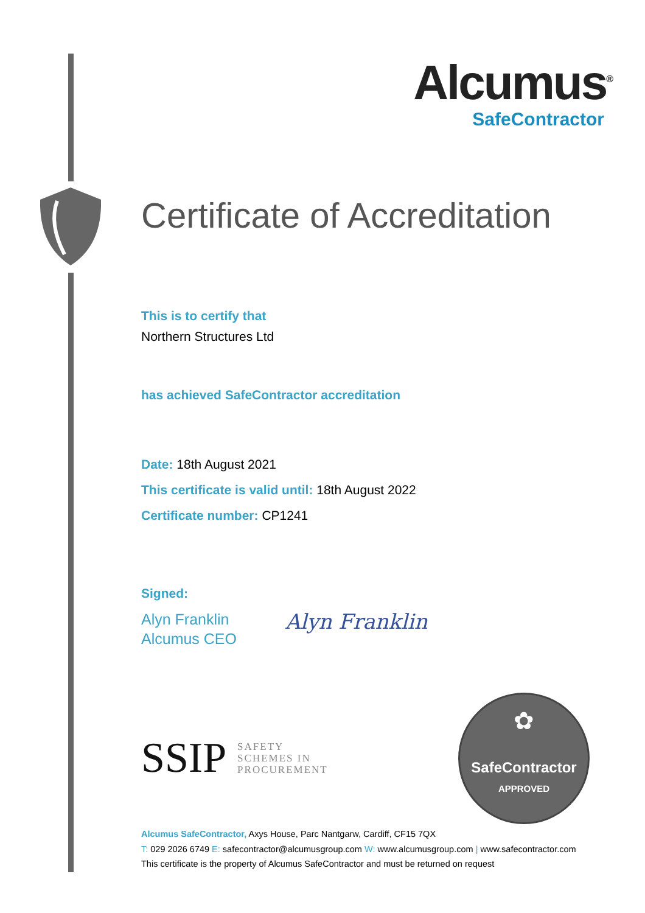Alcumus<sup>®</sup>
SafeContractor
Certificate of Accreditation
This is to certify that
Northern Structures Ltd
has achieved SafeContractor accreditation
Date: 18th August 2021
This certificate is valid until: 18th August 2022
Certificate number: CP1241
Signed:
Alyn Franklin
Alcumus CEO
Alyn Franklin
SSIP
SAFETY
SCHEMES IN
PROCUREMENT
✿
SafeContractor
APPROVED
Alcumus SafeContractor, Axys House, Parc Nantgarw, Cardiff, CF15 7QX
T: 029 2026 6749 E: safecontractor@alcumusgroup.com W: www.alcumusgroup.com | www.safecontractor.com
This certificate is the property of Alcumus SafeContractor and must be returned on request